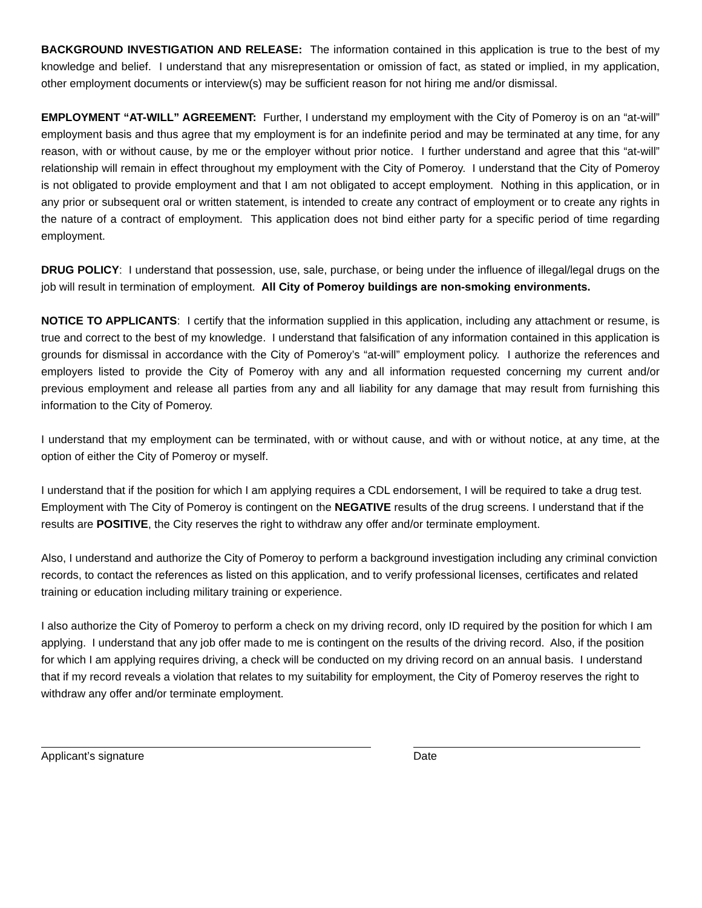BACKGROUND INVESTIGATION AND RELEASE: The information contained in this application is true to the best of my knowledge and belief. I understand that any misrepresentation or omission of fact, as stated or implied, in my application, other employment documents or interview(s) may be sufficient reason for not hiring me and/or dismissal.
EMPLOYMENT “AT-WILL” AGREEMENT: Further, I understand my employment with the City of Pomeroy is on an “at-will” employment basis and thus agree that my employment is for an indefinite period and may be terminated at any time, for any reason, with or without cause, by me or the employer without prior notice. I further understand and agree that this “at-will” relationship will remain in effect throughout my employment with the City of Pomeroy. I understand that the City of Pomeroy is not obligated to provide employment and that I am not obligated to accept employment. Nothing in this application, or in any prior or subsequent oral or written statement, is intended to create any contract of employment or to create any rights in the nature of a contract of employment. This application does not bind either party for a specific period of time regarding employment.
DRUG POLICY: I understand that possession, use, sale, purchase, or being under the influence of illegal/legal drugs on the job will result in termination of employment. All City of Pomeroy buildings are non-smoking environments.
NOTICE TO APPLICANTS: I certify that the information supplied in this application, including any attachment or resume, is true and correct to the best of my knowledge. I understand that falsification of any information contained in this application is grounds for dismissal in accordance with the City of Pomeroy’s “at-will” employment policy. I authorize the references and employers listed to provide the City of Pomeroy with any and all information requested concerning my current and/or previous employment and release all parties from any and all liability for any damage that may result from furnishing this information to the City of Pomeroy.
I understand that my employment can be terminated, with or without cause, and with or without notice, at any time, at the option of either the City of Pomeroy or myself.
I understand that if the position for which I am applying requires a CDL endorsement, I will be required to take a drug test. Employment with The City of Pomeroy is contingent on the NEGATIVE results of the drug screens. I understand that if the results are POSITIVE, the City reserves the right to withdraw any offer and/or terminate employment.
Also, I understand and authorize the City of Pomeroy to perform a background investigation including any criminal conviction records, to contact the references as listed on this application, and to verify professional licenses, certificates and related training or education including military training or experience.
I also authorize the City of Pomeroy to perform a check on my driving record, only ID required by the position for which I am applying. I understand that any job offer made to me is contingent on the results of the driving record. Also, if the position for which I am applying requires driving, a check will be conducted on my driving record on an annual basis. I understand that if my record reveals a violation that relates to my suitability for employment, the City of Pomeroy reserves the right to withdraw any offer and/or terminate employment.
Applicant’s signature Date